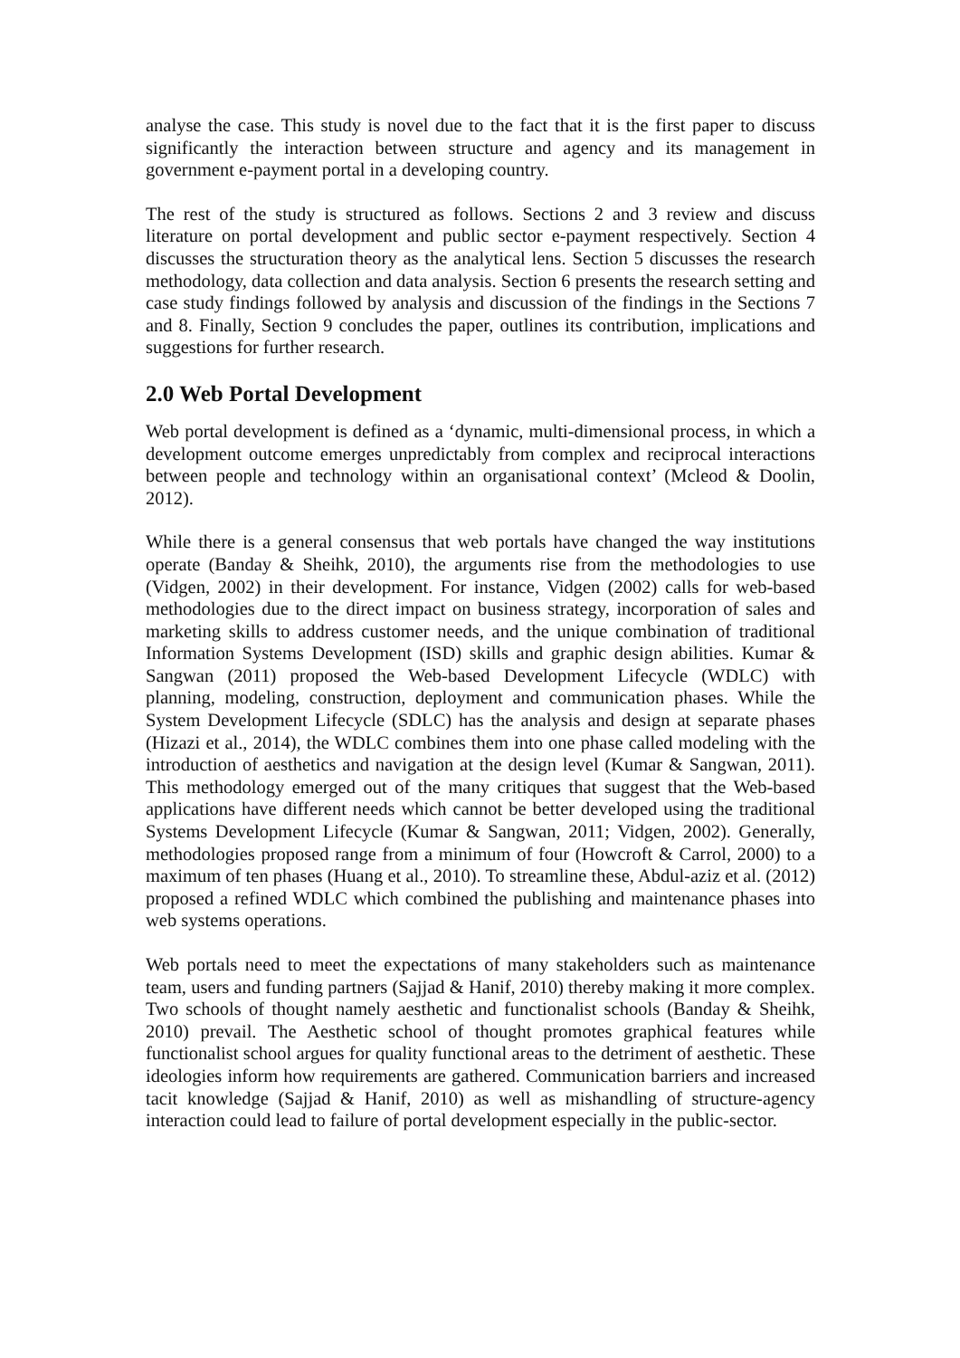analyse the case. This study is novel due to the fact that it is the first paper to discuss significantly the interaction between structure and agency and its management in government e-payment portal in a developing country.
The rest of the study is structured as follows. Sections 2 and 3 review and discuss literature on portal development and public sector e-payment respectively. Section 4 discusses the structuration theory as the analytical lens. Section 5 discusses the research methodology, data collection and data analysis. Section 6 presents the research setting and case study findings followed by analysis and discussion of the findings in the Sections 7 and 8. Finally, Section 9 concludes the paper, outlines its contribution, implications and suggestions for further research.
2.0 Web Portal Development
Web portal development is defined as a ‘dynamic, multi-dimensional process, in which a development outcome emerges unpredictably from complex and reciprocal interactions between people and technology within an organisational context’ (Mcleod & Doolin, 2012).
While there is a general consensus that web portals have changed the way institutions operate (Banday & Sheihk, 2010), the arguments rise from the methodologies to use (Vidgen, 2002) in their development. For instance, Vidgen (2002) calls for web-based methodologies due to the direct impact on business strategy, incorporation of sales and marketing skills to address customer needs, and the unique combination of traditional Information Systems Development (ISD) skills and graphic design abilities. Kumar & Sangwan (2011) proposed the Web-based Development Lifecycle (WDLC) with planning, modeling, construction, deployment and communication phases. While the System Development Lifecycle (SDLC) has the analysis and design at separate phases (Hizazi et al., 2014), the WDLC combines them into one phase called modeling with the introduction of aesthetics and navigation at the design level (Kumar & Sangwan, 2011). This methodology emerged out of the many critiques that suggest that the Web-based applications have different needs which cannot be better developed using the traditional Systems Development Lifecycle (Kumar & Sangwan, 2011; Vidgen, 2002). Generally, methodologies proposed range from a minimum of four (Howcroft & Carrol, 2000) to a maximum of ten phases (Huang et al., 2010). To streamline these, Abdul-aziz et al. (2012) proposed a refined WDLC which combined the publishing and maintenance phases into web systems operations.
Web portals need to meet the expectations of many stakeholders such as maintenance team, users and funding partners (Sajjad & Hanif, 2010) thereby making it more complex. Two schools of thought namely aesthetic and functionalist schools (Banday & Sheihk, 2010) prevail. The Aesthetic school of thought promotes graphical features while functionalist school argues for quality functional areas to the detriment of aesthetic. These ideologies inform how requirements are gathered. Communication barriers and increased tacit knowledge (Sajjad & Hanif, 2010) as well as mishandling of structure-agency interaction could lead to failure of portal development especially in the public-sector.